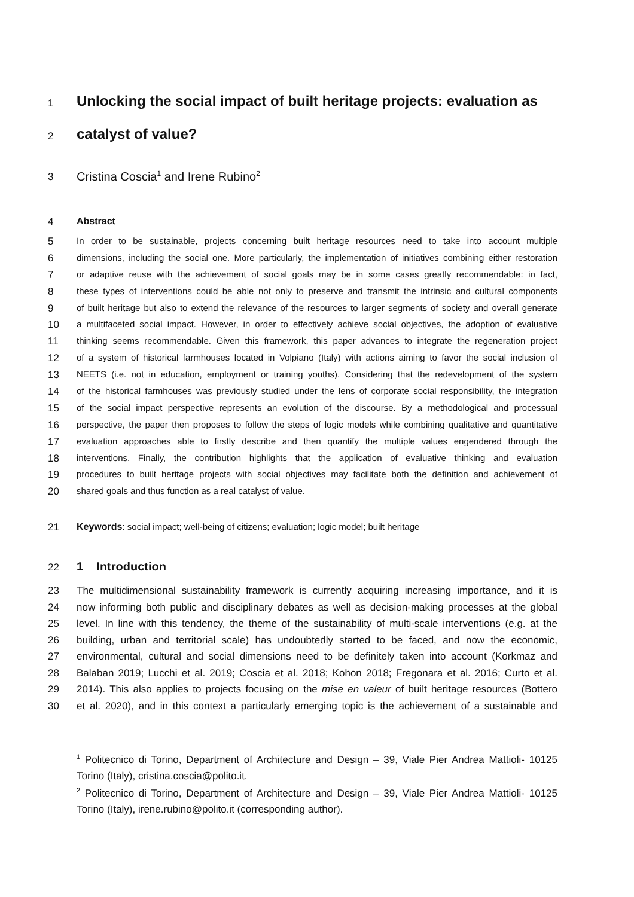1 Unlocking the social impact of built heritage projects: evaluation as
2 catalyst of value?
3 Cristina Coscia<sup>1</sup> and Irene Rubino<sup>2</sup>
4 Abstract
5 In order to be sustainable, projects concerning built heritage resources need to take into account multiple
6 dimensions, including the social one. More particularly, the implementation of initiatives combining either restoration
7 or adaptive reuse with the achievement of social goals may be in some cases greatly recommendable: in fact,
8 these types of interventions could be able not only to preserve and transmit the intrinsic and cultural components
9 of built heritage but also to extend the relevance of the resources to larger segments of society and overall generate
10 a multifaceted social impact. However, in order to effectively achieve social objectives, the adoption of evaluative
11 thinking seems recommendable. Given this framework, this paper advances to integrate the regeneration project
12 of a system of historical farmhouses located in Volpiano (Italy) with actions aiming to favor the social inclusion of
13 NEETS (i.e. not in education, employment or training youths). Considering that the redevelopment of the system
14 of the historical farmhouses was previously studied under the lens of corporate social responsibility, the integration
15 of the social impact perspective represents an evolution of the discourse. By a methodological and processual
16 perspective, the paper then proposes to follow the steps of logic models while combining qualitative and quantitative
17 evaluation approaches able to firstly describe and then quantify the multiple values engendered through the
18 interventions. Finally, the contribution highlights that the application of evaluative thinking and evaluation
19 procedures to built heritage projects with social objectives may facilitate both the definition and achievement of
20 shared goals and thus function as a real catalyst of value.
21 Keywords: social impact; well-being of citizens; evaluation; logic model; built heritage
22 1 Introduction
23 The multidimensional sustainability framework is currently acquiring increasing importance, and it is
24 now informing both public and disciplinary debates as well as decision-making processes at the global
25 level. In line with this tendency, the theme of the sustainability of multi-scale interventions (e.g. at the
26 building, urban and territorial scale) has undoubtedly started to be faced, and now the economic,
27 environmental, cultural and social dimensions need to be definitely taken into account (Korkmaz and
28 Balaban 2019; Lucchi et al. 2019; Coscia et al. 2018; Kohon 2018; Fregonara et al. 2016; Curto et al.
29 2014). This also applies to projects focusing on the mise en valeur of built heritage resources (Bottero
30 et al. 2020), and in this context a particularly emerging topic is the achievement of a sustainable and
<sup>1</sup> Politecnico di Torino, Department of Architecture and Design – 39, Viale Pier Andrea Mattioli- 10125 Torino (Italy), cristina.coscia@polito.it.
<sup>2</sup> Politecnico di Torino, Department of Architecture and Design – 39, Viale Pier Andrea Mattioli- 10125 Torino (Italy), irene.rubino@polito.it (corresponding author).